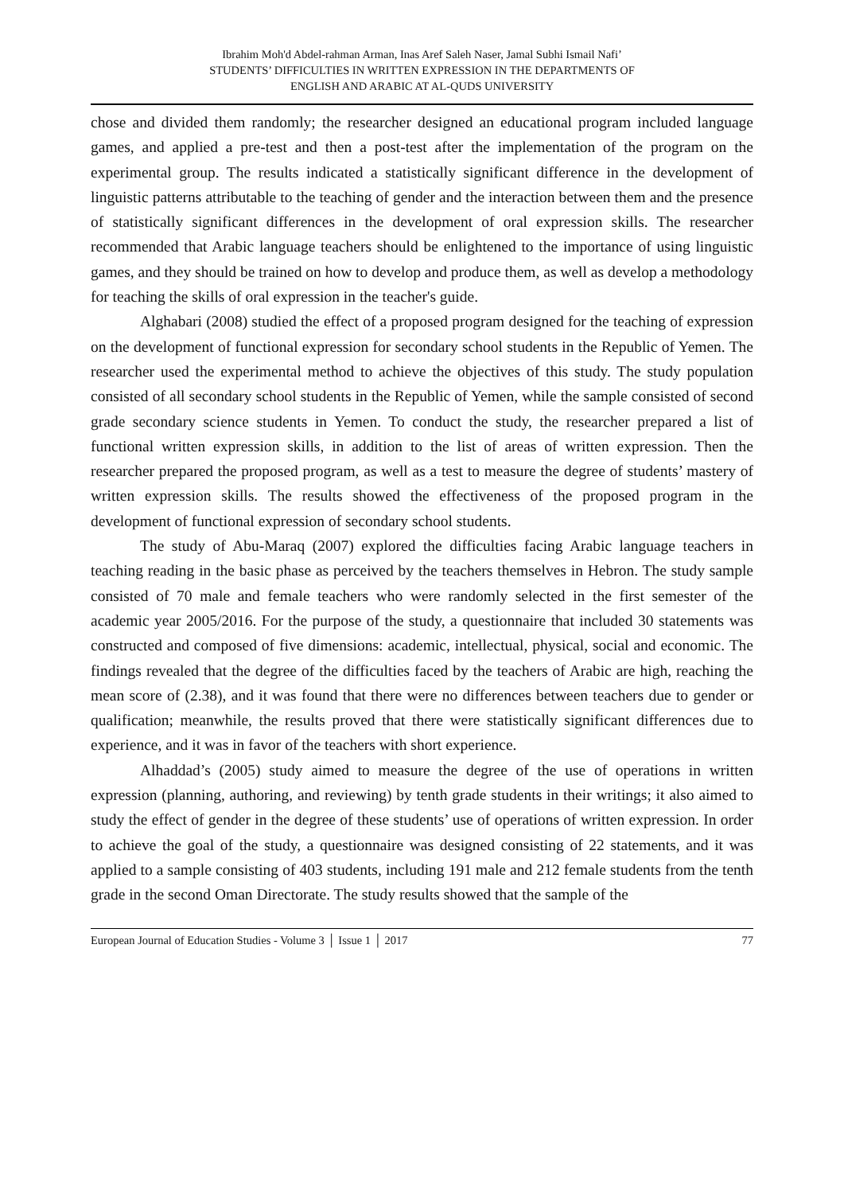Ibrahim Moh'd Abdel-rahman Arman, Inas Aref Saleh Naser, Jamal Subhi Ismail Nafi’
STUDENTS’ DIFFICULTIES IN WRITTEN EXPRESSION IN THE DEPARTMENTS OF
ENGLISH AND ARABIC AT AL-QUDS UNIVERSITY
chose and divided them randomly; the researcher designed an educational program included language games, and applied a pre-test and then a post-test after the implementation of the program on the experimental group. The results indicated a statistically significant difference in the development of linguistic patterns attributable to the teaching of gender and the interaction between them and the presence of statistically significant differences in the development of oral expression skills. The researcher recommended that Arabic language teachers should be enlightened to the importance of using linguistic games, and they should be trained on how to develop and produce them, as well as develop a methodology for teaching the skills of oral expression in the teacher's guide.
Alghabari (2008) studied the effect of a proposed program designed for the teaching of expression on the development of functional expression for secondary school students in the Republic of Yemen. The researcher used the experimental method to achieve the objectives of this study. The study population consisted of all secondary school students in the Republic of Yemen, while the sample consisted of second grade secondary science students in Yemen. To conduct the study, the researcher prepared a list of functional written expression skills, in addition to the list of areas of written expression. Then the researcher prepared the proposed program, as well as a test to measure the degree of students’ mastery of written expression skills. The results showed the effectiveness of the proposed program in the development of functional expression of secondary school students.
The study of Abu-Maraq (2007) explored the difficulties facing Arabic language teachers in teaching reading in the basic phase as perceived by the teachers themselves in Hebron. The study sample consisted of 70 male and female teachers who were randomly selected in the first semester of the academic year 2005/2016. For the purpose of the study, a questionnaire that included 30 statements was constructed and composed of five dimensions: academic, intellectual, physical, social and economic. The findings revealed that the degree of the difficulties faced by the teachers of Arabic are high, reaching the mean score of (2.38), and it was found that there were no differences between teachers due to gender or qualification; meanwhile, the results proved that there were statistically significant differences due to experience, and it was in favor of the teachers with short experience.
Alhaddad’s (2005) study aimed to measure the degree of the use of operations in written expression (planning, authoring, and reviewing) by tenth grade students in their writings; it also aimed to study the effect of gender in the degree of these students’ use of operations of written expression. In order to achieve the goal of the study, a questionnaire was designed consisting of 22 statements, and it was applied to a sample consisting of 403 students, including 191 male and 212 female students from the tenth grade in the second Oman Directorate. The study results showed that the sample of the
European Journal of Education Studies - Volume 3 │ Issue 1 │ 2017 77